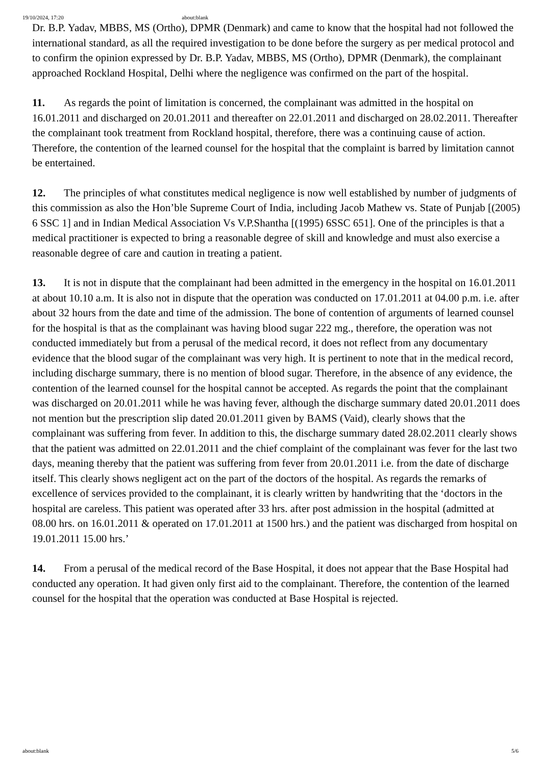19/10/2024, 17:20 about:blank
Dr. B.P. Yadav, MBBS, MS (Ortho), DPMR (Denmark) and came to know that the hospital had not followed the international standard, as all the required investigation to be done before the surgery as per medical protocol and to confirm the opinion expressed by Dr. B.P. Yadav, MBBS, MS (Ortho), DPMR (Denmark), the complainant approached Rockland Hospital, Delhi where the negligence was confirmed on the part of the hospital.
11. As regards the point of limitation is concerned, the complainant was admitted in the hospital on 16.01.2011 and discharged on 20.01.2011 and thereafter on 22.01.2011 and discharged on 28.02.2011. Thereafter the complainant took treatment from Rockland hospital, therefore, there was a continuing cause of action. Therefore, the contention of the learned counsel for the hospital that the complaint is barred by limitation cannot be entertained.
12. The principles of what constitutes medical negligence is now well established by number of judgments of this commission as also the Hon’ble Supreme Court of India, including Jacob Mathew vs. State of Punjab [(2005) 6 SSC 1] and in Indian Medical Association Vs V.P.Shantha [(1995) 6SSC 651]. One of the principles is that a medical practitioner is expected to bring a reasonable degree of skill and knowledge and must also exercise a reasonable degree of care and caution in treating a patient.
13. It is not in dispute that the complainant had been admitted in the emergency in the hospital on 16.01.2011 at about 10.10 a.m. It is also not in dispute that the operation was conducted on 17.01.2011 at 04.00 p.m. i.e. after about 32 hours from the date and time of the admission. The bone of contention of arguments of learned counsel for the hospital is that as the complainant was having blood sugar 222 mg., therefore, the operation was not conducted immediately but from a perusal of the medical record, it does not reflect from any documentary evidence that the blood sugar of the complainant was very high. It is pertinent to note that in the medical record, including discharge summary, there is no mention of blood sugar. Therefore, in the absence of any evidence, the contention of the learned counsel for the hospital cannot be accepted. As regards the point that the complainant was discharged on 20.01.2011 while he was having fever, although the discharge summary dated 20.01.2011 does not mention but the prescription slip dated 20.01.2011 given by BAMS (Vaid), clearly shows that the complainant was suffering from fever. In addition to this, the discharge summary dated 28.02.2011 clearly shows that the patient was admitted on 22.01.2011 and the chief complaint of the complainant was fever for the last two days, meaning thereby that the patient was suffering from fever from 20.01.2011 i.e. from the date of discharge itself. This clearly shows negligent act on the part of the doctors of the hospital. As regards the remarks of excellence of services provided to the complainant, it is clearly written by handwriting that the ‘doctors in the hospital are careless. This patient was operated after 33 hrs. after post admission in the hospital (admitted at 08.00 hrs. on 16.01.2011 & operated on 17.01.2011 at 1500 hrs.) and the patient was discharged from hospital on 19.01.2011 15.00 hrs.’
14. From a perusal of the medical record of the Base Hospital, it does not appear that the Base Hospital had conducted any operation. It had given only first aid to the complainant. Therefore, the contention of the learned counsel for the hospital that the operation was conducted at Base Hospital is rejected.
about:blank 5/6